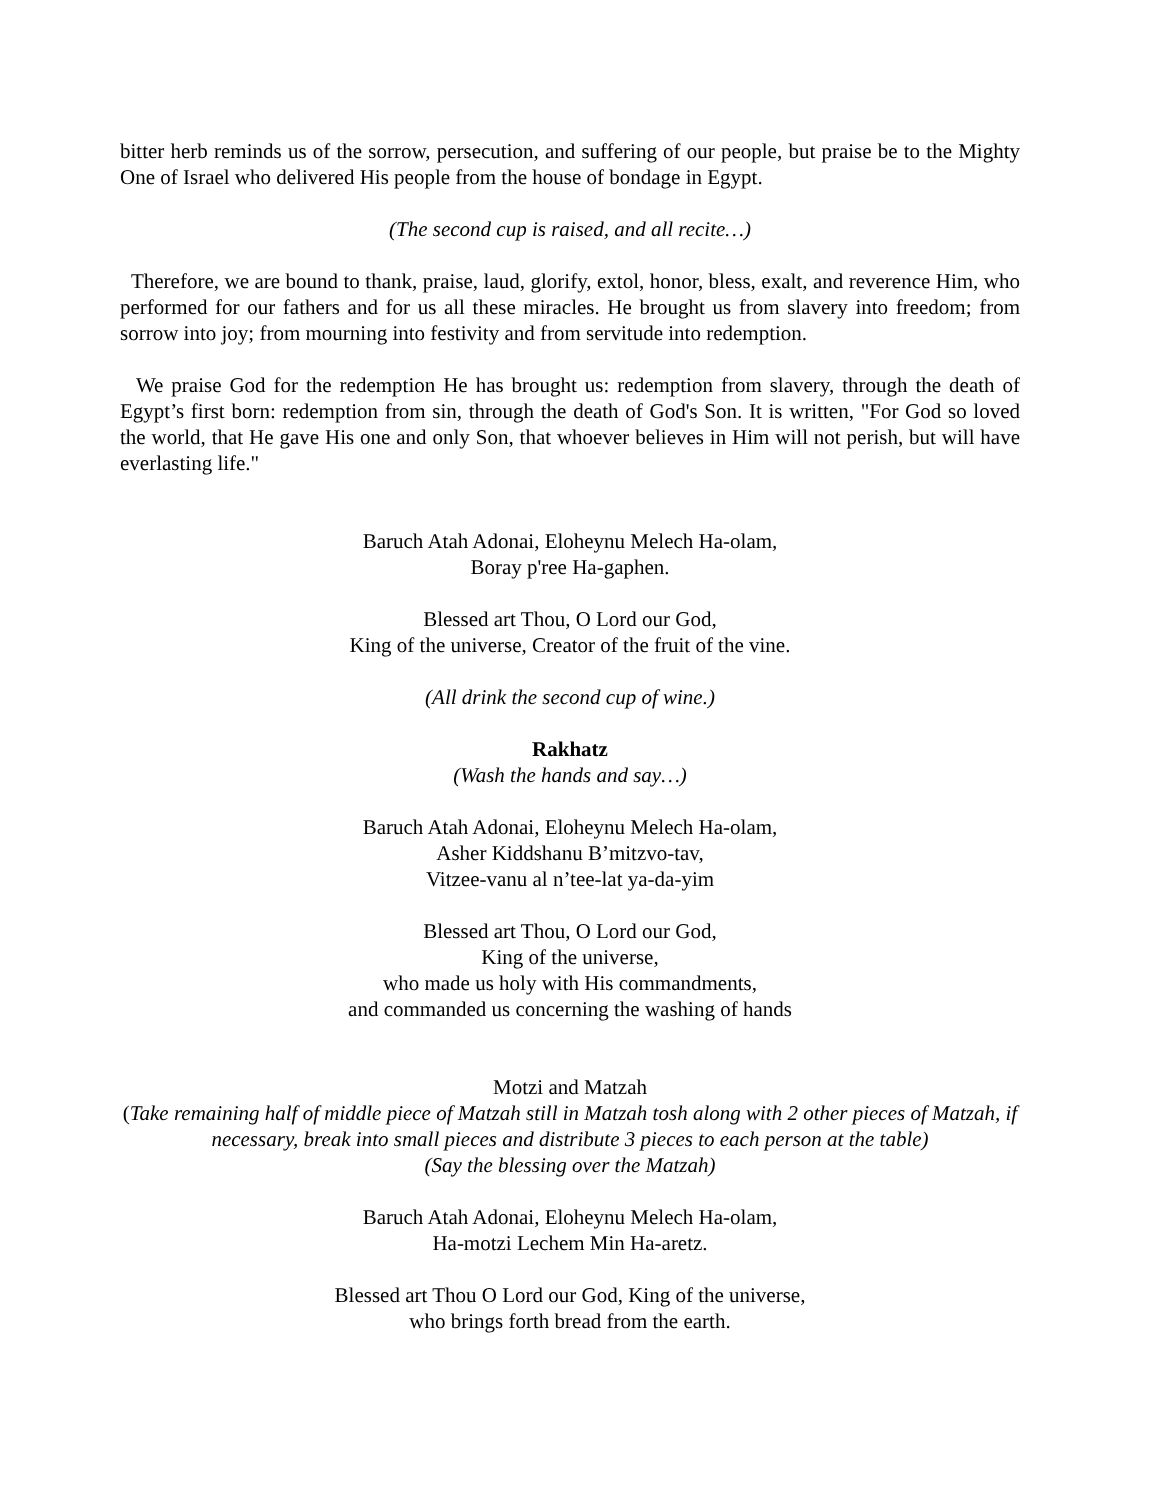bitter herb reminds us of the sorrow, persecution, and suffering of our people, but praise be to the Mighty One of Israel who delivered His people from the house of bondage in Egypt.
(The second cup is raised, and all recite…)
Therefore, we are bound to thank, praise, laud, glorify, extol, honor, bless, exalt, and reverence Him, who performed for our fathers and for us all these miracles. He brought us from slavery into freedom; from sorrow into joy; from mourning into festivity and from servitude into redemption.
We praise God for the redemption He has brought us: redemption from slavery, through the death of Egypt’s first born: redemption from sin, through the death of God's Son. It is written, "For God so loved the world, that He gave His one and only Son, that whoever believes in Him will not perish, but will have everlasting life."
Baruch Atah Adonai, Eloheynu Melech Ha-olam,
Boray p'ree Ha-gaphen.
Blessed art Thou, O Lord our God,
King of the universe, Creator of the fruit of the vine.
(All drink the second cup of wine.)
Rakhatz
(Wash the hands and say…)
Baruch Atah Adonai, Eloheynu Melech Ha-olam,
Asher Kiddshanu B’mitzvo-tav,
Vitzee-vanu al n’tee-lat ya-da-yim
Blessed art Thou, O Lord our God,
King of the universe,
who made us holy with His commandments,
and commanded us concerning the washing of hands
Motzi and Matzah
(Take remaining half of middle piece of Matzah still in Matzah tosh along with 2 other pieces of Matzah, if necessary, break into small pieces and distribute 3 pieces to each person at the table)
(Say the blessing over the Matzah)
Baruch Atah Adonai, Eloheynu Melech Ha-olam,
Ha-motzi Lechem Min Ha-aretz.
Blessed art Thou O Lord our God, King of the universe,
who brings forth bread from the earth.